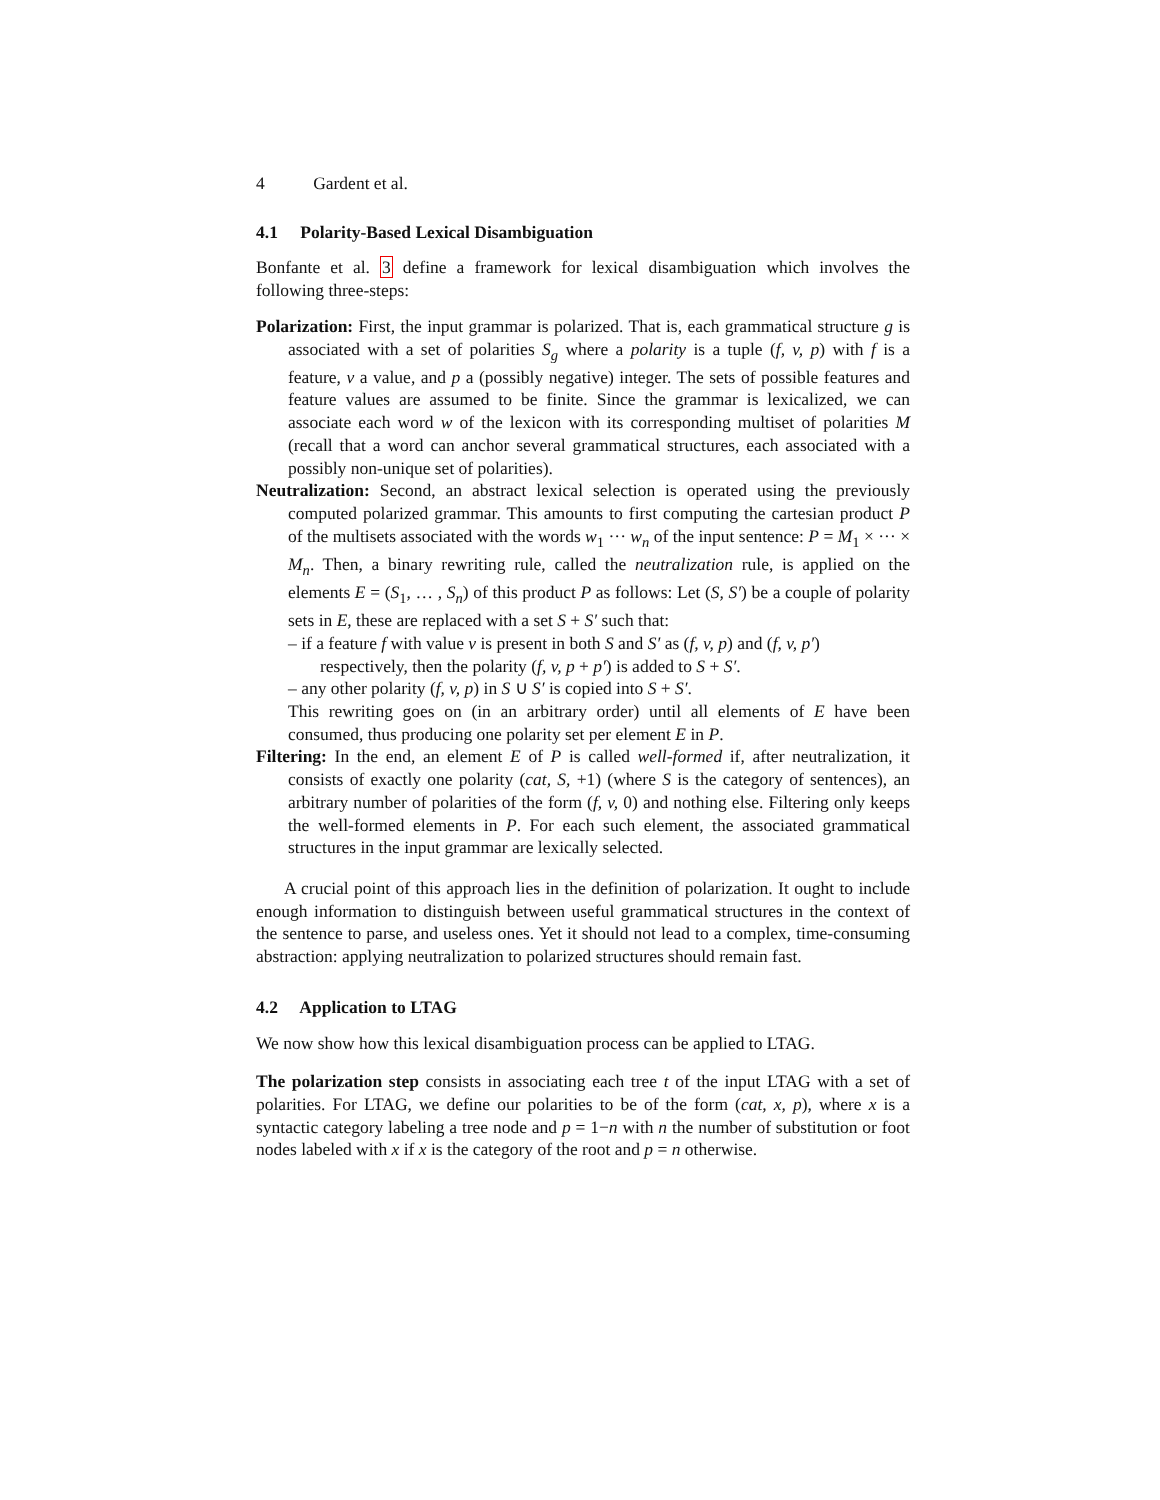4 Gardent et al.
4.1 Polarity-Based Lexical Disambiguation
Bonfante et al. 3 define a framework for lexical disambiguation which involves the following three-steps:
Polarization: First, the input grammar is polarized. That is, each grammatical structure g is associated with a set of polarities S<sub>g</sub> where a polarity is a tuple (f, v, p) with f is a feature, v a value, and p a (possibly negative) integer. The sets of possible features and feature values are assumed to be finite. Since the grammar is lexicalized, we can associate each word w of the lexicon with its corresponding multiset of polarities M (recall that a word can anchor several grammatical structures, each associated with a possibly non-unique set of polarities).
Neutralization: Second, an abstract lexical selection is operated using the previously computed polarized grammar. This amounts to first computing the cartesian product P of the multisets associated with the words w<sub>1</sub> ··· w<sub>n</sub> of the input sentence: P = M<sub>1</sub> × ··· × M<sub>n</sub>. Then, a binary rewriting rule, called the neutralization rule, is applied on the elements E = (S<sub>1</sub>, … , S<sub>n</sub>) of this product P as follows: Let (S, S′) be a couple of polarity sets in E, these are replaced with a set S + S′ such that:
– if a feature f with value v is present in both S and S′ as (f, v, p) and (f, v, p′) respectively, then the polarity (f, v, p + p′) is added to S + S′.
– any other polarity (f, v, p) in S ∪ S′ is copied into S + S′.
This rewriting goes on (in an arbitrary order) until all elements of E have been consumed, thus producing one polarity set per element E in P.
Filtering: In the end, an element E of P is called well-formed if, after neutralization, it consists of exactly one polarity (cat, S, +1) (where S is the category of sentences), an arbitrary number of polarities of the form (f, v, 0) and nothing else. Filtering only keeps the well-formed elements in P. For each such element, the associated grammatical structures in the input grammar are lexically selected.
A crucial point of this approach lies in the definition of polarization. It ought to include enough information to distinguish between useful grammatical structures in the context of the sentence to parse, and useless ones. Yet it should not lead to a complex, time-consuming abstraction: applying neutralization to polarized structures should remain fast.
4.2 Application to LTAG
We now show how this lexical disambiguation process can be applied to LTAG.
The polarization step consists in associating each tree t of the input LTAG with a set of polarities. For LTAG, we define our polarities to be of the form (cat, x, p), where x is a syntactic category labeling a tree node and p = 1−n with n the number of substitution or foot nodes labeled with x if x is the category of the root and p = n otherwise.